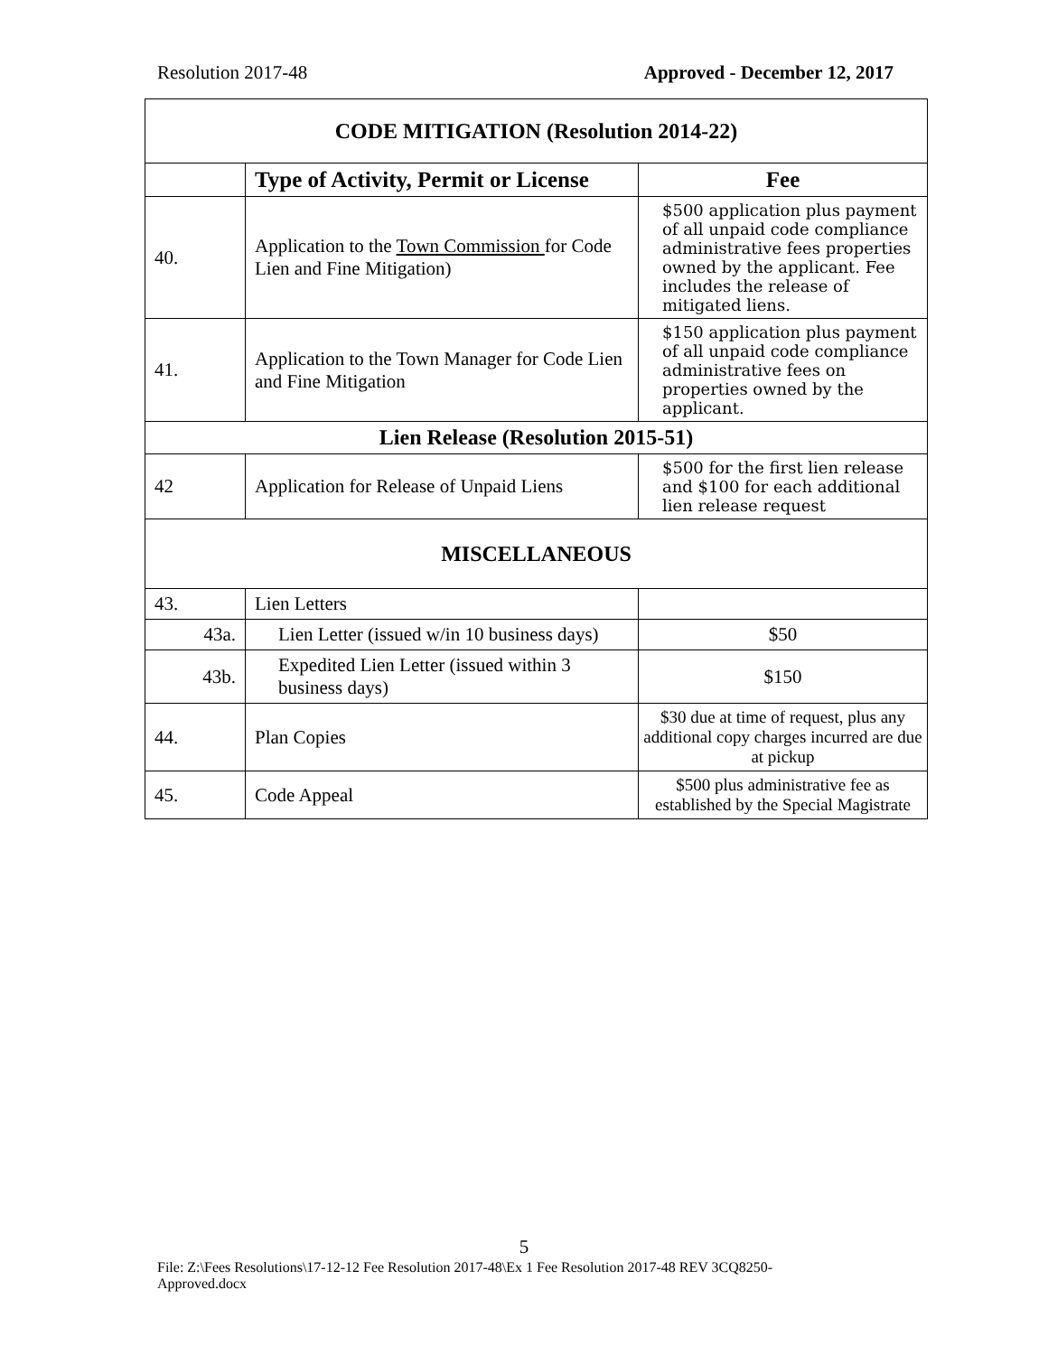Resolution 2017-48 Approved - December 12, 2017
| CODE MITIGATION (Resolution 2014-22) | | |
| | Type of Activity, Permit or License | Fee |
| 40. | Application to the Town Commission for Code Lien and Fine Mitigation) | $500 application plus payment of all unpaid code compliance administrative fees properties owned by the applicant. Fee includes the release of mitigated liens. |
| 41. | Application to the Town Manager for Code Lien and Fine Mitigation | $150 application plus payment of all unpaid code compliance administrative fees on properties owned by the applicant. |
| Lien Release (Resolution 2015-51) | | |
| 42 | Application for Release of Unpaid Liens | $500 for the first lien release and $100 for each additional lien release request |
| MISCELLANEOUS | | |
| 43. | Lien Letters | |
| 43a. | Lien Letter (issued w/in 10 business days) | $50 |
| 43b. | Expedited Lien Letter (issued within 3 business days) | $150 |
| 44. | Plan Copies | $30 due at time of request, plus any additional copy charges incurred are due at pickup |
| 45. | Code Appeal | $500 plus administrative fee as established by the Special Magistrate |
5
File: Z:\Fees Resolutions\17-12-12 Fee Resolution 2017-48\Ex 1 Fee Resolution 2017-48 REV 3CQ8250-Approved.docx